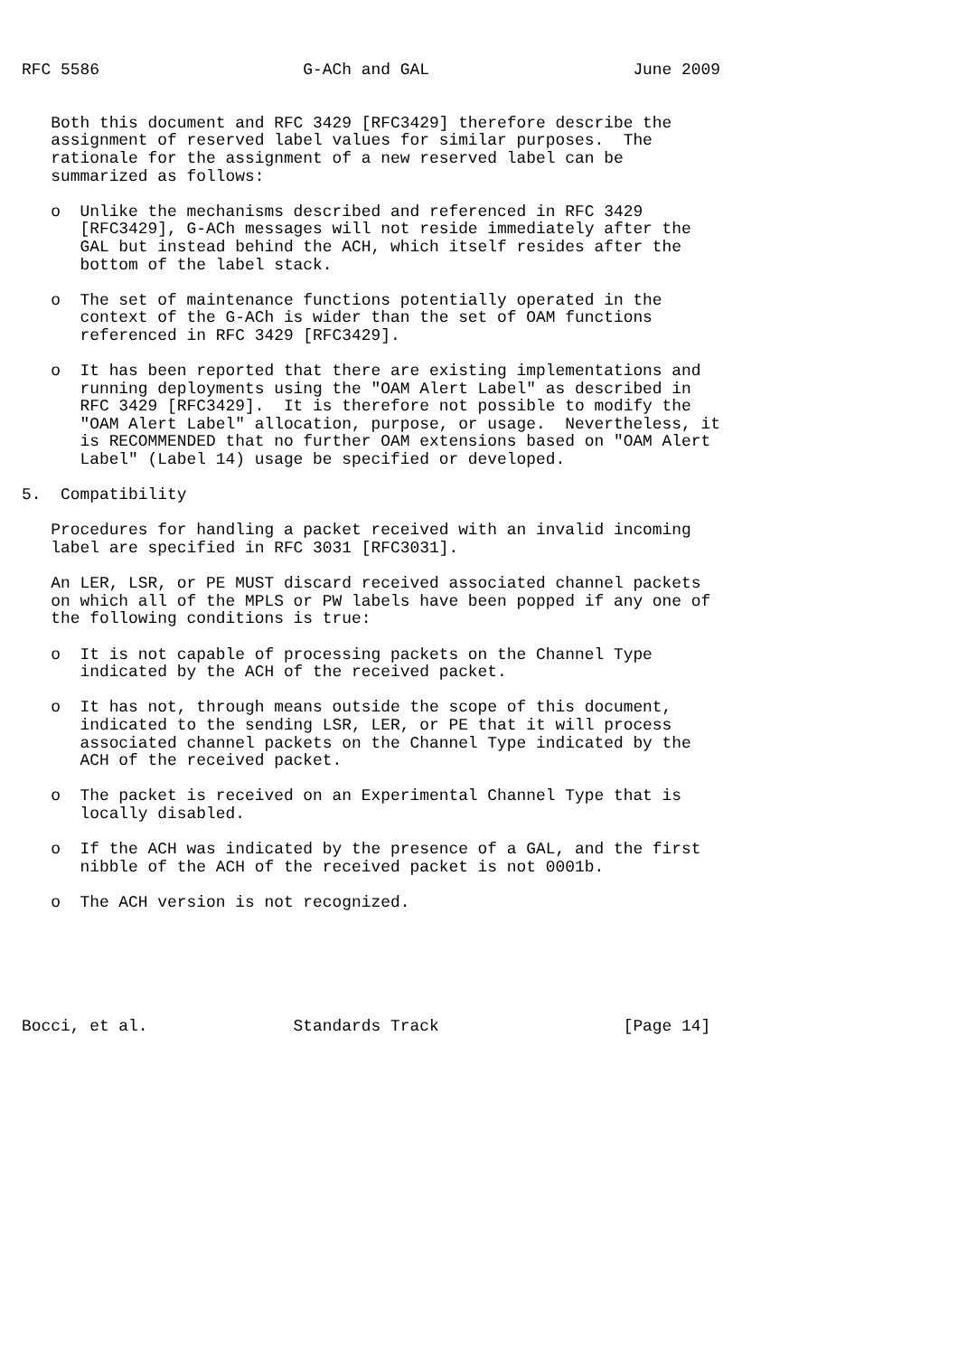RFC 5586                     G-ACh and GAL                     June 2009


   Both this document and RFC 3429 [RFC3429] therefore describe the
   assignment of reserved label values for similar purposes.  The
   rationale for the assignment of a new reserved label can be
   summarized as follows:

   o  Unlike the mechanisms described and referenced in RFC 3429
      [RFC3429], G-ACh messages will not reside immediately after the
      GAL but instead behind the ACH, which itself resides after the
      bottom of the label stack.

   o  The set of maintenance functions potentially operated in the
      context of the G-ACh is wider than the set of OAM functions
      referenced in RFC 3429 [RFC3429].

   o  It has been reported that there are existing implementations and
      running deployments using the "OAM Alert Label" as described in
      RFC 3429 [RFC3429].  It is therefore not possible to modify the
      "OAM Alert Label" allocation, purpose, or usage.  Nevertheless, it
      is RECOMMENDED that no further OAM extensions based on "OAM Alert
      Label" (Label 14) usage be specified or developed.

5.  Compatibility

   Procedures for handling a packet received with an invalid incoming
   label are specified in RFC 3031 [RFC3031].

   An LER, LSR, or PE MUST discard received associated channel packets
   on which all of the MPLS or PW labels have been popped if any one of
   the following conditions is true:

   o  It is not capable of processing packets on the Channel Type
      indicated by the ACH of the received packet.

   o  It has not, through means outside the scope of this document,
      indicated to the sending LSR, LER, or PE that it will process
      associated channel packets on the Channel Type indicated by the
      ACH of the received packet.

   o  The packet is received on an Experimental Channel Type that is
      locally disabled.

   o  If the ACH was indicated by the presence of a GAL, and the first
      nibble of the ACH of the received packet is not 0001b.

   o  The ACH version is not recognized.






Bocci, et al.               Standards Track                   [Page 14]